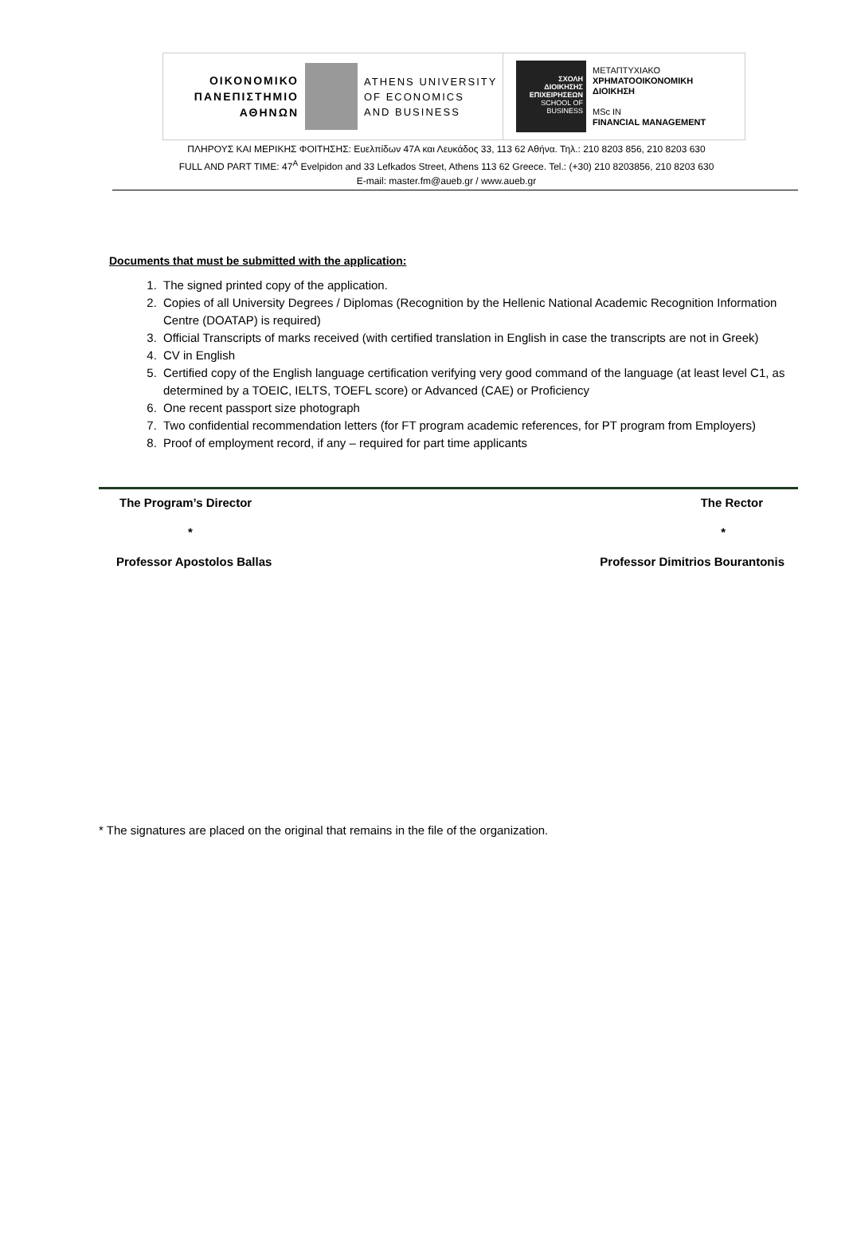ΟΙΚΟΝΟΜΙΚΟ
ΠΑΝΕΠΙΣΤΗΜΙΟ
ΑΘΗΝΩΝ
ATHENS UNIVERSITY
OF ECONOMICS
AND BUSINESS
ΣΧΟΛΗ
ΔΙΟΙΚΗΣΗΣ
ΕΠΙΧΕΙΡΗΣΕΩΝ
SCHOOL OF
BUSINESS
ΜΕΤΑΠΤΥΧΙΑΚΟ
ΧΡΗΜΑΤΟΟΙΚΟΝΟΜΙΚΗ
ΔΙΟΙΚΗΣΗ
MSc IN
FINANCIAL MANAGEMENT
ΠΛΗΡΟΥΣ ΚΑΙ ΜΕΡΙΚΗΣ ΦΟΙΤΗΣΗΣ: Ευελπίδων 47Α και Λευκάδος 33, 113 62 Αθήνα. Τηλ.: 210 8203 856, 210 8203 630
FULL AND PART TIME: 47<sup>A</sup> Evelpidon and 33 Lefkados Street, Athens 113 62 Greece. Tel.: (+30) 210 8203856, 210 8203 630
E-mail: master.fm@aueb.gr / www.aueb.gr
Documents that must be submitted with the application:
1. The signed printed copy of the application.
2. Copies of all University Degrees / Diplomas (Recognition by the Hellenic National Academic Recognition Information Centre (DOATAP) is required)
3. Official Transcripts of marks received (with certified translation in English in case the transcripts are not in Greek)
4. CV in English
5. Certified copy of the English language certification verifying very good command of the language (at least level C1, as determined by a TOEIC, IELTS, TOEFL score) or Advanced (CAE) or Proficiency
6. One recent passport size photograph
7. Two confidential recommendation letters (for FT program academic references, for PT program from Employers)
8. Proof of employment record, if any – required for part time applicants
The Program’s Director The Rector
* *
Professor Apostolos Ballas Professor Dimitrios Bourantonis
* The signatures are placed on the original that remains in the file of the organization.